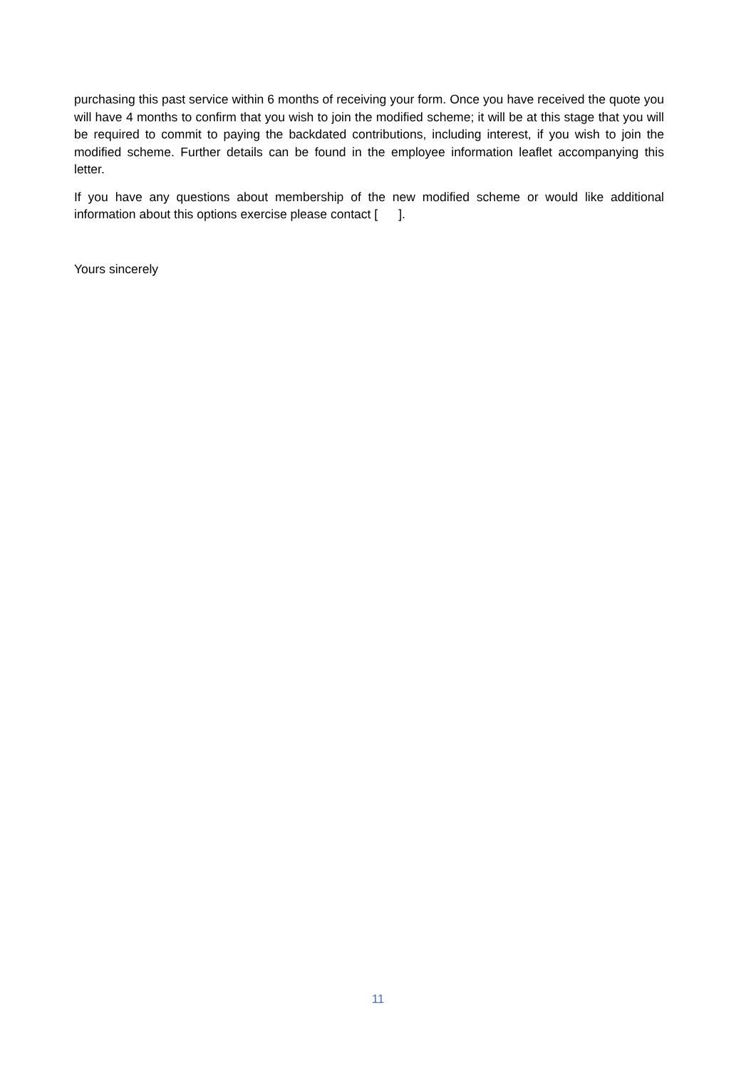purchasing this past service within 6 months of receiving your form. Once you have received the quote you will have 4 months to confirm that you wish to join the modified scheme; it will be at this stage that you will be required to commit to paying the backdated contributions, including interest, if you wish to join the modified scheme. Further details can be found in the employee information leaflet accompanying this letter.
If you have any questions about membership of the new modified scheme or would like additional information about this options exercise please contact [ ].
Yours sincerely
11